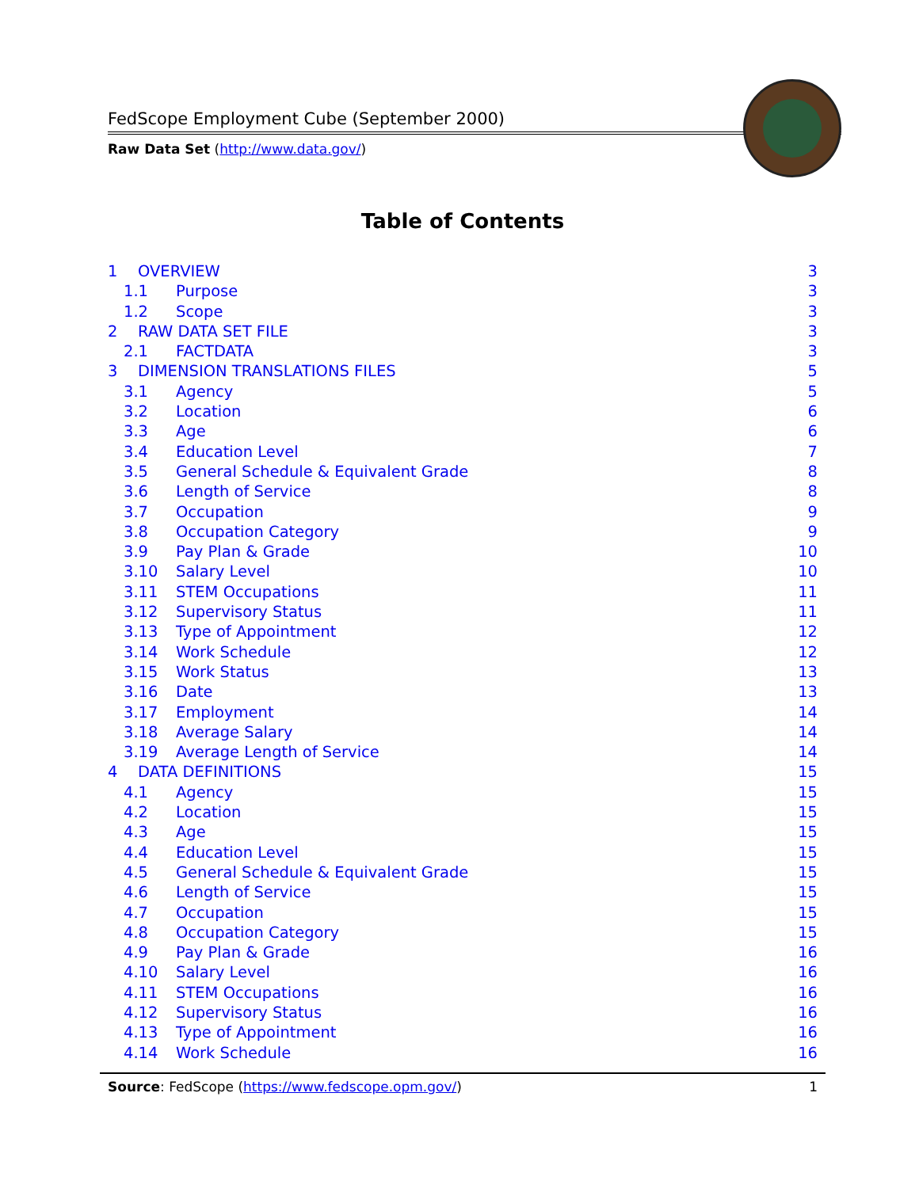FedScope Employment Cube (September 2000)
Raw Data Set (http://www.data.gov/)
Table of Contents
1 OVERVIEW 3
1.1 Purpose 3
1.2 Scope 3
2 RAW DATA SET FILE 3
2.1 FACTDATA 3
3 DIMENSION TRANSLATIONS FILES 5
3.1 Agency 5
3.2 Location 6
3.3 Age 6
3.4 Education Level 7
3.5 General Schedule & Equivalent Grade 8
3.6 Length of Service 8
3.7 Occupation 9
3.8 Occupation Category 9
3.9 Pay Plan & Grade 10
3.10 Salary Level 10
3.11 STEM Occupations 11
3.12 Supervisory Status 11
3.13 Type of Appointment 12
3.14 Work Schedule 12
3.15 Work Status 13
3.16 Date 13
3.17 Employment 14
3.18 Average Salary 14
3.19 Average Length of Service 14
4 DATA DEFINITIONS 15
4.1 Agency 15
4.2 Location 15
4.3 Age 15
4.4 Education Level 15
4.5 General Schedule & Equivalent Grade 15
4.6 Length of Service 15
4.7 Occupation 15
4.8 Occupation Category 15
4.9 Pay Plan & Grade 16
4.10 Salary Level 16
4.11 STEM Occupations 16
4.12 Supervisory Status 16
4.13 Type of Appointment 16
4.14 Work Schedule 16
Source: FedScope (https://www.fedscope.opm.gov/) 1